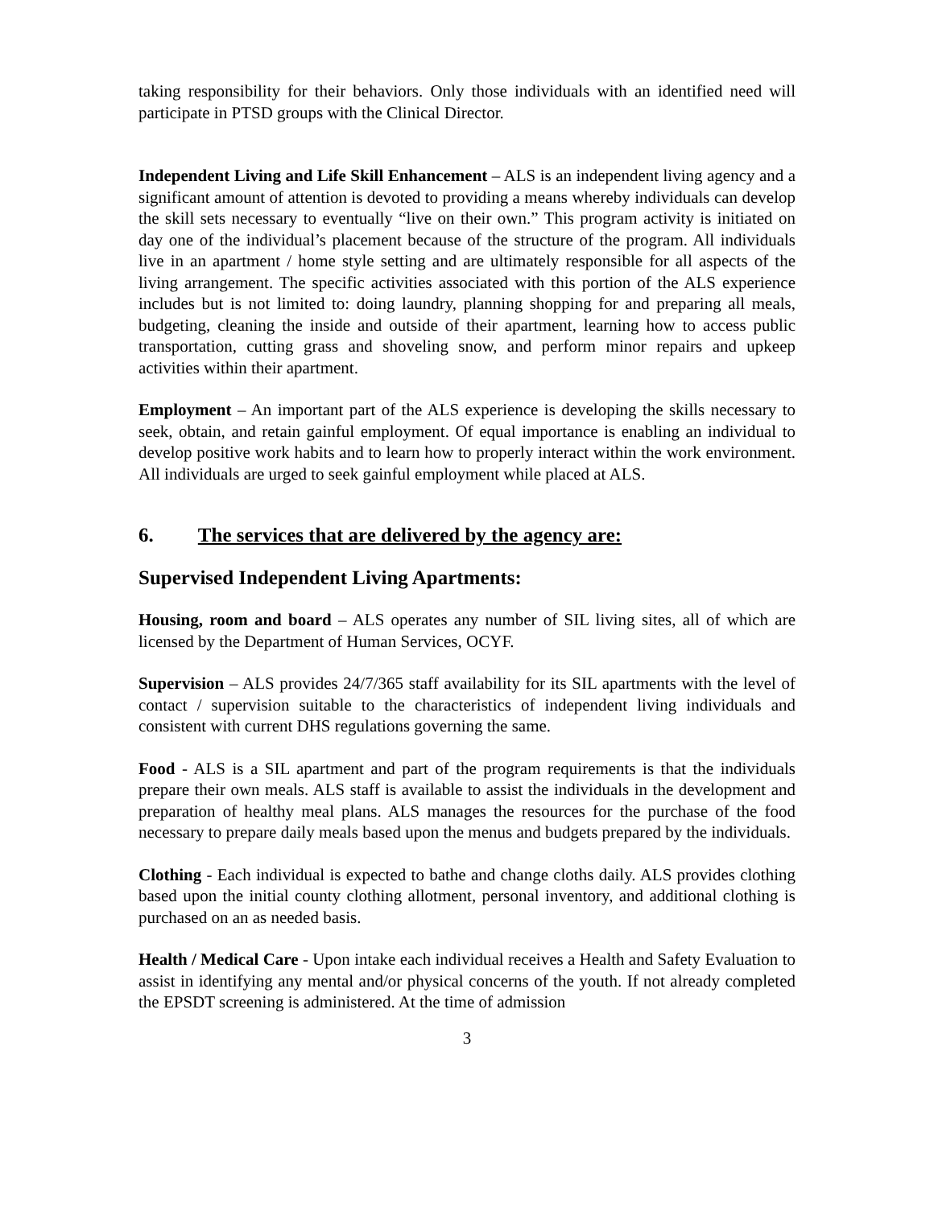taking responsibility for their behaviors. Only those individuals with an identified need will participate in PTSD groups with the Clinical Director.
Independent Living and Life Skill Enhancement – ALS is an independent living agency and a significant amount of attention is devoted to providing a means whereby individuals can develop the skill sets necessary to eventually “live on their own.” This program activity is initiated on day one of the individual’s placement because of the structure of the program. All individuals live in an apartment / home style setting and are ultimately responsible for all aspects of the living arrangement. The specific activities associated with this portion of the ALS experience includes but is not limited to: doing laundry, planning shopping for and preparing all meals, budgeting, cleaning the inside and outside of their apartment, learning how to access public transportation, cutting grass and shoveling snow, and perform minor repairs and upkeep activities within their apartment.
Employment – An important part of the ALS experience is developing the skills necessary to seek, obtain, and retain gainful employment. Of equal importance is enabling an individual to develop positive work habits and to learn how to properly interact within the work environment. All individuals are urged to seek gainful employment while placed at ALS.
6. The services that are delivered by the agency are:
Supervised Independent Living Apartments:
Housing, room and board – ALS operates any number of SIL living sites, all of which are licensed by the Department of Human Services, OCYF.
Supervision – ALS provides 24/7/365 staff availability for its SIL apartments with the level of contact / supervision suitable to the characteristics of independent living individuals and consistent with current DHS regulations governing the same.
Food - ALS is a SIL apartment and part of the program requirements is that the individuals prepare their own meals. ALS staff is available to assist the individuals in the development and preparation of healthy meal plans. ALS manages the resources for the purchase of the food necessary to prepare daily meals based upon the menus and budgets prepared by the individuals.
Clothing - Each individual is expected to bathe and change cloths daily. ALS provides clothing based upon the initial county clothing allotment, personal inventory, and additional clothing is purchased on an as needed basis.
Health / Medical Care - Upon intake each individual receives a Health and Safety Evaluation to assist in identifying any mental and/or physical concerns of the youth. If not already completed the EPSDT screening is administered. At the time of admission
3